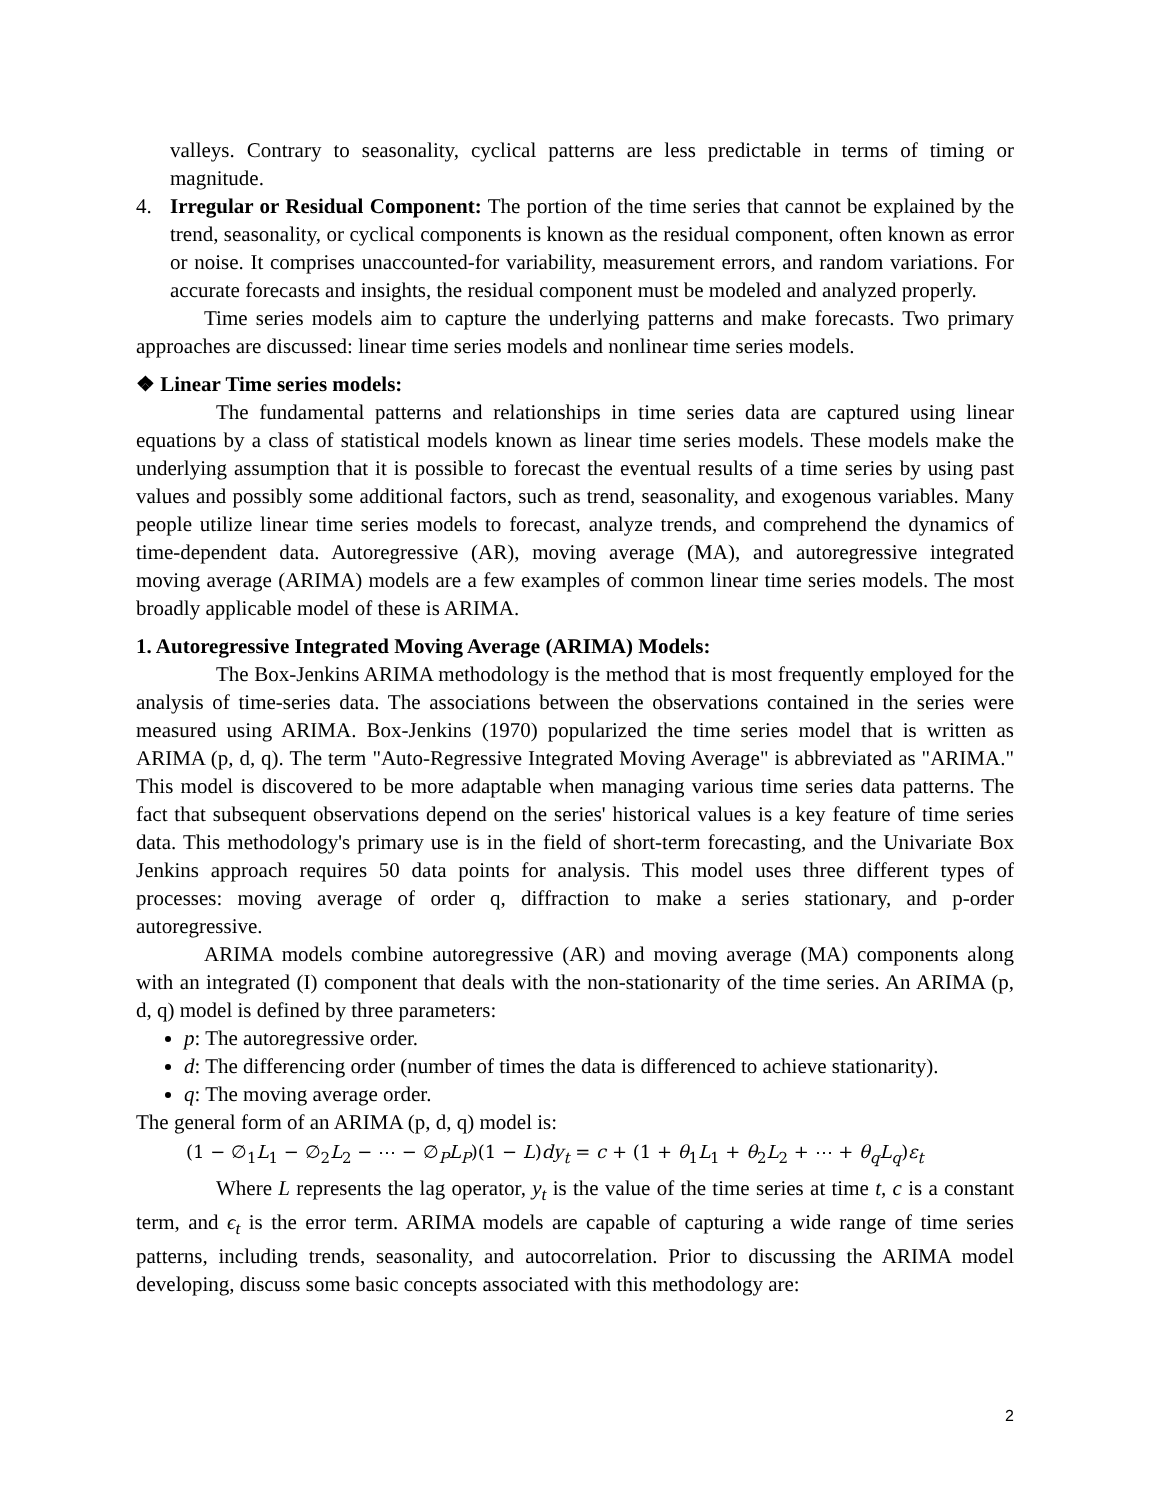valleys. Contrary to seasonality, cyclical patterns are less predictable in terms of timing or magnitude.
4. Irregular or Residual Component: The portion of the time series that cannot be explained by the trend, seasonality, or cyclical components is known as the residual component, often known as error or noise. It comprises unaccounted-for variability, measurement errors, and random variations. For accurate forecasts and insights, the residual component must be modeled and analyzed properly.
Time series models aim to capture the underlying patterns and make forecasts. Two primary approaches are discussed: linear time series models and nonlinear time series models.
❖ Linear Time series models:
The fundamental patterns and relationships in time series data are captured using linear equations by a class of statistical models known as linear time series models. These models make the underlying assumption that it is possible to forecast the eventual results of a time series by using past values and possibly some additional factors, such as trend, seasonality, and exogenous variables. Many people utilize linear time series models to forecast, analyze trends, and comprehend the dynamics of time-dependent data. Autoregressive (AR), moving average (MA), and autoregressive integrated moving average (ARIMA) models are a few examples of common linear time series models. The most broadly applicable model of these is ARIMA.
1. Autoregressive Integrated Moving Average (ARIMA) Models:
The Box-Jenkins ARIMA methodology is the method that is most frequently employed for the analysis of time-series data. The associations between the observations contained in the series were measured using ARIMA. Box-Jenkins (1970) popularized the time series model that is written as ARIMA (p, d, q). The term "Auto-Regressive Integrated Moving Average" is abbreviated as "ARIMA." This model is discovered to be more adaptable when managing various time series data patterns. The fact that subsequent observations depend on the series' historical values is a key feature of time series data. This methodology's primary use is in the field of short-term forecasting, and the Univariate Box Jenkins approach requires 50 data points for analysis. This model uses three different types of processes: moving average of order q, diffraction to make a series stationary, and p-order autoregressive.
ARIMA models combine autoregressive (AR) and moving average (MA) components along with an integrated (I) component that deals with the non-stationarity of the time series. An ARIMA (p, d, q) model is defined by three parameters:
p: The autoregressive order.
d: The differencing order (number of times the data is differenced to achieve stationarity).
q: The moving average order.
The general form of an ARIMA (p, d, q) model is:
(1 − ∅<sub>1</sub>L<sub>1</sub> − ∅<sub>2</sub>L<sub>2</sub> − ⋯ − ∅<sub>P</sub>L<sub>P</sub>)(1 − L)dy<sub>t</sub> = c + (1 + θ<sub>1</sub>L<sub>1</sub> + θ<sub>2</sub>L<sub>2</sub> + ⋯ + θ<sub>q</sub>L<sub>q</sub>)ε<sub>t</sub>
Where L represents the lag operator, y<sub>t</sub> is the value of the time series at time t, c is a constant term, and ϵ<sub>t</sub> is the error term. ARIMA models are capable of capturing a wide range of time series patterns, including trends, seasonality, and autocorrelation. Prior to discussing the ARIMA model developing, discuss some basic concepts associated with this methodology are:
2